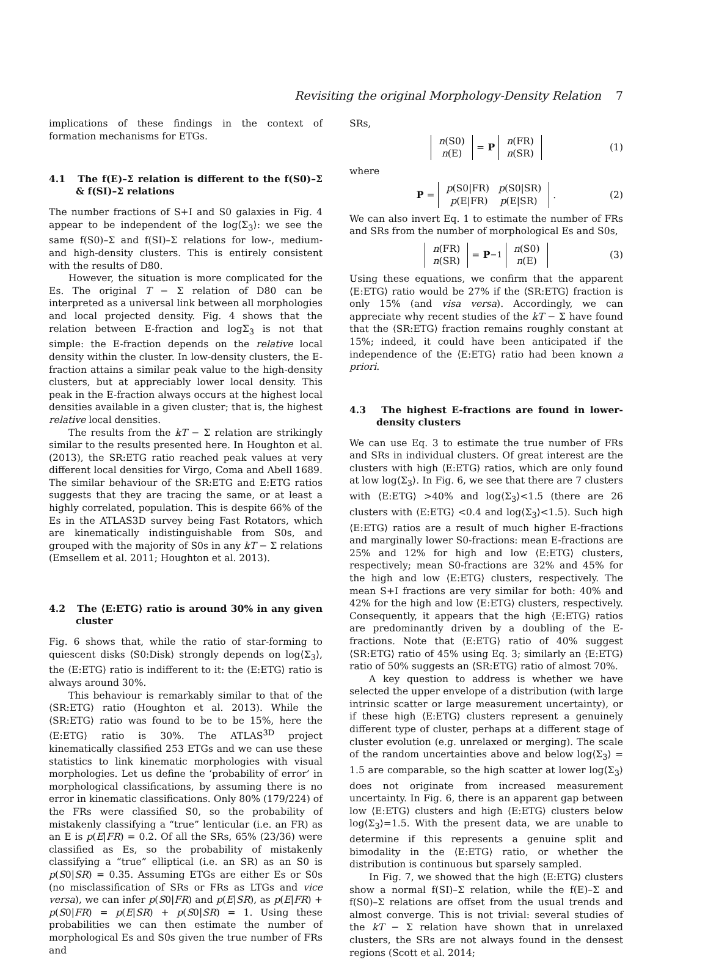Revisiting the original Morphology-Density Relation 7
implications of these findings in the context of formation mechanisms for ETGs.
4.1 The f(E)–Σ relation is different to the f(S0)–Σ & f(SI)–Σ relations
The number fractions of S+I and S0 galaxies in Fig. 4 appear to be independent of the log⟨Σ<sub>3</sub>⟩: we see the same f(S0)–Σ and f(SI)–Σ relations for low-, medium- and high-density clusters. This is entirely consistent with the results of D80.
However, the situation is more complicated for the Es. The original T − Σ relation of D80 can be interpreted as a universal link between all morphologies and local projected density. Fig. 4 shows that the relation between E-fraction and logΣ<sub>3</sub> is not that simple: the E-fraction depends on the relative local density within the cluster. In low-density clusters, the E-fraction attains a similar peak value to the high-density clusters, but at appreciably lower local density. This peak in the E-fraction always occurs at the highest local densities available in a given cluster; that is, the highest relative local densities.
The results from the kT − Σ relation are strikingly similar to the results presented here. In Houghton et al. (2013), the SR:ETG ratio reached peak values at very different local densities for Virgo, Coma and Abell 1689. The similar behaviour of the SR:ETG and E:ETG ratios suggests that they are tracing the same, or at least a highly correlated, population. This is despite 66% of the Es in the ATLAS3D survey being Fast Rotators, which are kinematically indistinguishable from S0s, and grouped with the majority of S0s in any kT − Σ relations (Emsellem et al. 2011; Houghton et al. 2013).
4.2 The ⟨E:ETG⟩ ratio is around 30% in any given cluster
Fig. 6 shows that, while the ratio of star-forming to quiescent disks ⟨S0:Disk⟩ strongly depends on log⟨Σ<sub>3</sub>⟩, the ⟨E:ETG⟩ ratio is indifferent to it: the ⟨E:ETG⟩ ratio is always around 30%.
This behaviour is remarkably similar to that of the ⟨SR:ETG⟩ ratio (Houghton et al. 2013). While the ⟨SR:ETG⟩ ratio was found to be to be 15%, here the ⟨E:ETG⟩ ratio is 30%. The ATLAS<sup>3D</sup> project kinematically classified 253 ETGs and we can use these statistics to link kinematic morphologies with visual morphologies. Let us define the ‘probability of error’ in morphological classifications, by assuming there is no error in kinematic classifications. Only 80% (179/224) of the FRs were classified S0, so the probability of mistakenly classifying a “true” lenticular (i.e. an FR) as an E is p(E|FR) = 0.2. Of all the SRs, 65% (23/36) were classified as Es, so the probability of mistakenly classifying a “true” elliptical (i.e. an SR) as an S0 is p(S0|SR) = 0.35. Assuming ETGs are either Es or S0s (no misclassification of SRs or FRs as LTGs and vice versa), we can infer p(S0|FR) and p(E|SR), as p(E|FR) + p(S0|FR) = p(E|SR) + p(S0|SR) = 1. Using these probabilities we can then estimate the number of morphological Es and S0s given the true number of FRs and
SRs,
n(S0)
n(E) = P n(FR)
n(SR) (1)
where
P = p(S0|FR) p(S0|SR)
p(E|FR) p(E|SR). (2)
We can also invert Eq. 1 to estimate the number of FRs and SRs from the number of morphological Es and S0s,
n(FR)
n(SR) = P<sup>−1</sup> n(S0)
n(E) (3)
Using these equations, we confirm that the apparent ⟨E:ETG⟩ ratio would be 27% if the ⟨SR:ETG⟩ fraction is only 15% (and visa versa). Accordingly, we can appreciate why recent studies of the kT − Σ have found that the ⟨SR:ETG⟩ fraction remains roughly constant at 15%; indeed, it could have been anticipated if the independence of the ⟨E:ETG⟩ ratio had been known a priori.
4.3 The highest E-fractions are found in lower-density clusters
We can use Eq. 3 to estimate the true number of FRs and SRs in individual clusters. Of great interest are the clusters with high ⟨E:ETG⟩ ratios, which are only found at low log⟨Σ<sub>3</sub>⟩. In Fig. 6, we see that there are 7 clusters with ⟨E:ETG⟩ >40% and log⟨Σ<sub>3</sub>⟩<1.5 (there are 26 clusters with ⟨E:ETG⟩ <0.4 and log⟨Σ<sub>3</sub>⟩<1.5). Such high ⟨E:ETG⟩ ratios are a result of much higher E-fractions and marginally lower S0-fractions: mean E-fractions are 25% and 12% for high and low ⟨E:ETG⟩ clusters, respectively; mean S0-fractions are 32% and 45% for the high and low ⟨E:ETG⟩ clusters, respectively. The mean S+I fractions are very similar for both: 40% and 42% for the high and low ⟨E:ETG⟩ clusters, respectively. Consequently, it appears that the high ⟨E:ETG⟩ ratios are predominantly driven by a doubling of the E-fractions. Note that ⟨E:ETG⟩ ratio of 40% suggest ⟨SR:ETG⟩ ratio of 45% using Eq. 3; similarly an ⟨E:ETG⟩ ratio of 50% suggests an ⟨SR:ETG⟩ ratio of almost 70%.
A key question to address is whether we have selected the upper envelope of a distribution (with large intrinsic scatter or large measurement uncertainty), or if these high ⟨E:ETG⟩ clusters represent a genuinely different type of cluster, perhaps at a different stage of cluster evolution (e.g. unrelaxed or merging). The scale of the random uncertainties above and below log⟨Σ<sub>3</sub>⟩ = 1.5 are comparable, so the high scatter at lower log⟨Σ<sub>3</sub>⟩ does not originate from increased measurement uncertainty. In Fig. 6, there is an apparent gap between low ⟨E:ETG⟩ clusters and high ⟨E:ETG⟩ clusters below log⟨Σ<sub>3</sub>⟩=1.5. With the present data, we are unable to determine if this represents a genuine split and bimodality in the ⟨E:ETG⟩ ratio, or whether the distribution is continuous but sparsely sampled.
In Fig. 7, we showed that the high ⟨E:ETG⟩ clusters show a normal f(SI)–Σ relation, while the f(E)–Σ and f(S0)–Σ relations are offset from the usual trends and almost converge. This is not trivial: several studies of the kT − Σ relation have shown that in unrelaxed clusters, the SRs are not always found in the densest regions (Scott et al. 2014;